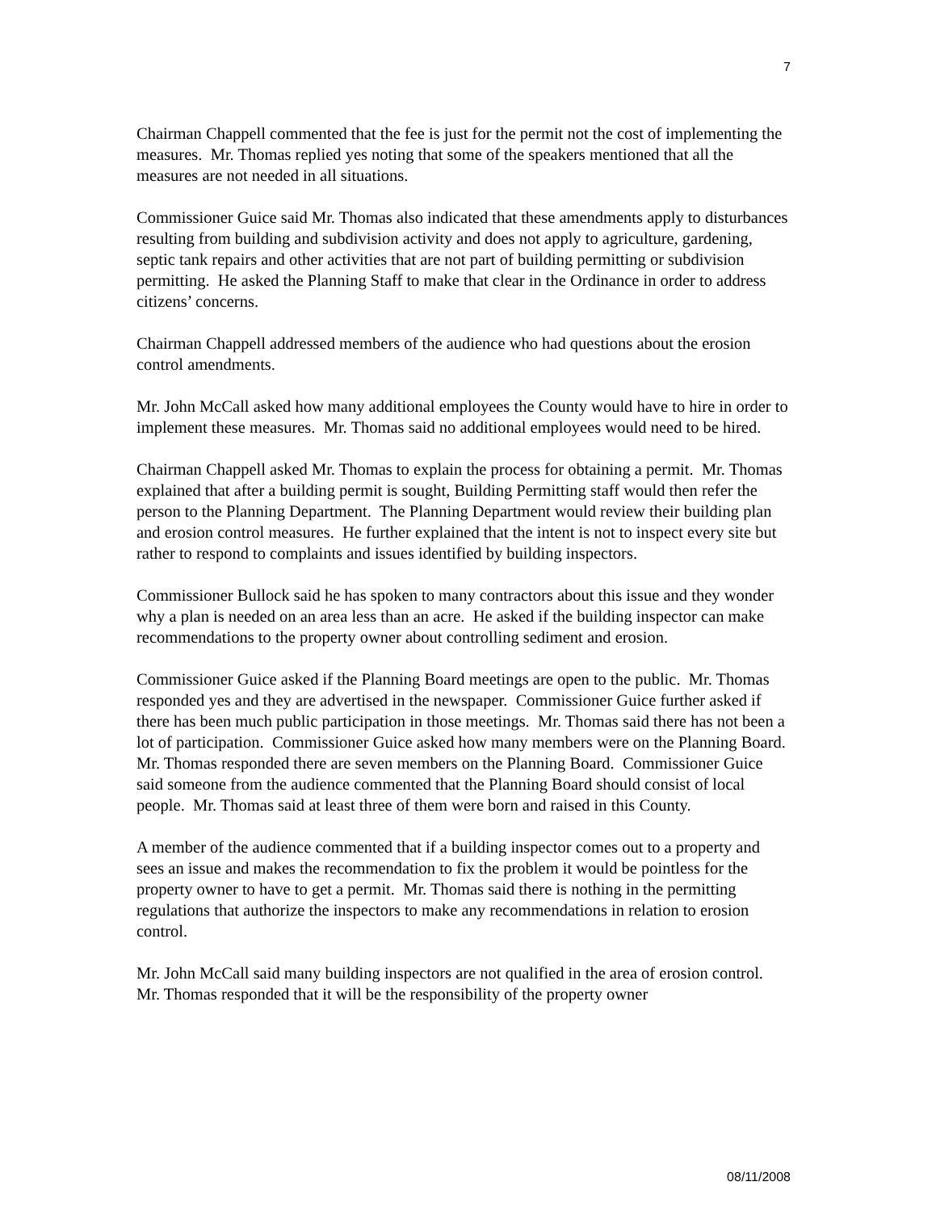7
Chairman Chappell commented that the fee is just for the permit not the cost of implementing the measures. Mr. Thomas replied yes noting that some of the speakers mentioned that all the measures are not needed in all situations.
Commissioner Guice said Mr. Thomas also indicated that these amendments apply to disturbances resulting from building and subdivision activity and does not apply to agriculture, gardening, septic tank repairs and other activities that are not part of building permitting or subdivision permitting. He asked the Planning Staff to make that clear in the Ordinance in order to address citizens’ concerns.
Chairman Chappell addressed members of the audience who had questions about the erosion control amendments.
Mr. John McCall asked how many additional employees the County would have to hire in order to implement these measures. Mr. Thomas said no additional employees would need to be hired.
Chairman Chappell asked Mr. Thomas to explain the process for obtaining a permit. Mr. Thomas explained that after a building permit is sought, Building Permitting staff would then refer the person to the Planning Department. The Planning Department would review their building plan and erosion control measures. He further explained that the intent is not to inspect every site but rather to respond to complaints and issues identified by building inspectors.
Commissioner Bullock said he has spoken to many contractors about this issue and they wonder why a plan is needed on an area less than an acre. He asked if the building inspector can make recommendations to the property owner about controlling sediment and erosion.
Commissioner Guice asked if the Planning Board meetings are open to the public. Mr. Thomas responded yes and they are advertised in the newspaper. Commissioner Guice further asked if there has been much public participation in those meetings. Mr. Thomas said there has not been a lot of participation. Commissioner Guice asked how many members were on the Planning Board. Mr. Thomas responded there are seven members on the Planning Board. Commissioner Guice said someone from the audience commented that the Planning Board should consist of local people. Mr. Thomas said at least three of them were born and raised in this County.
A member of the audience commented that if a building inspector comes out to a property and sees an issue and makes the recommendation to fix the problem it would be pointless for the property owner to have to get a permit. Mr. Thomas said there is nothing in the permitting regulations that authorize the inspectors to make any recommendations in relation to erosion control.
Mr. John McCall said many building inspectors are not qualified in the area of erosion control. Mr. Thomas responded that it will be the responsibility of the property owner
08/11/2008